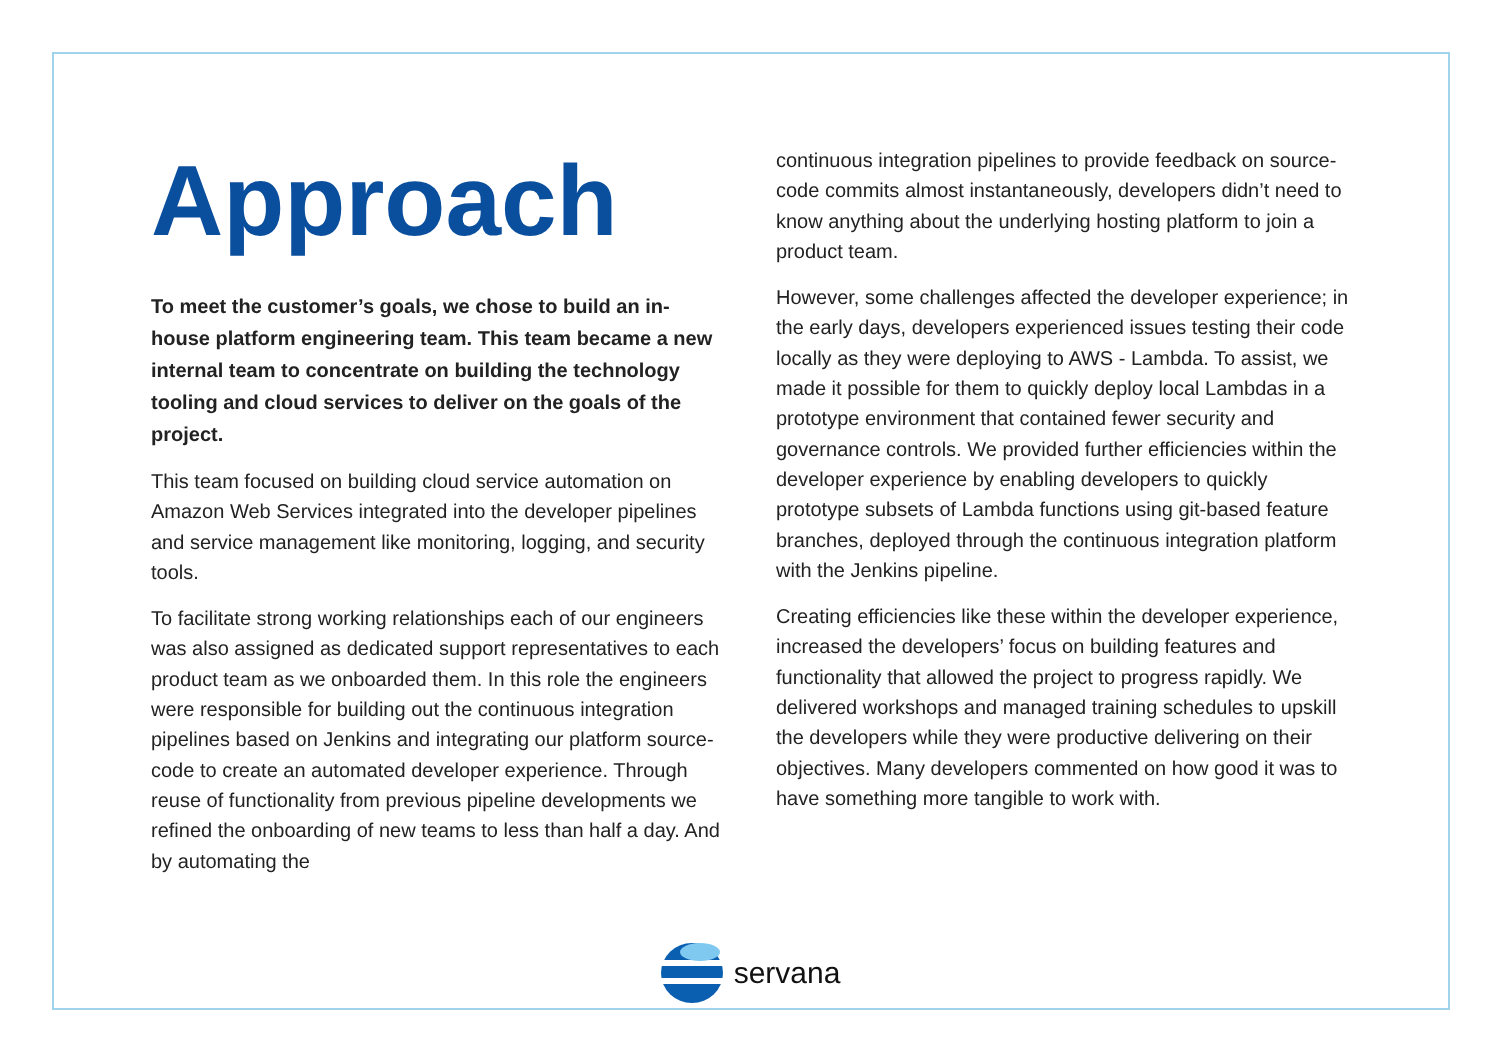Approach
To meet the customer’s goals, we chose to build an in-house platform engineering team. This team became a new internal team to concentrate on building the technology tooling and cloud services to deliver on the goals of the project.
This team focused on building cloud service automation on Amazon Web Services integrated into the developer pipelines and service management like monitoring, logging, and security tools.
To facilitate strong working relationships each of our engineers was also assigned as dedicated support representatives to each product team as we onboarded them. In this role the engineers were responsible for building out the continuous integration pipelines based on Jenkins and integrating our platform source-code to create an automated developer experience. Through reuse of functionality from previous pipeline developments we refined the onboarding of new teams to less than half a day. And by automating the
continuous integration pipelines to provide feedback on source-code commits almost instantaneously, developers didn’t need to know anything about the underlying hosting platform to join a product team.
However, some challenges affected the developer experience; in the early days, developers experienced issues testing their code locally as they were deploying to AWS - Lambda. To assist, we made it possible for them to quickly deploy local Lambdas in a prototype environment that contained fewer security and governance controls. We provided further efficiencies within the developer experience by enabling developers to quickly prototype subsets of Lambda functions using git-based feature branches, deployed through the continuous integration platform with the Jenkins pipeline.
Creating efficiencies like these within the developer experience, increased the developers’ focus on building features and functionality that allowed the project to progress rapidly. We delivered workshops and managed training schedules to upskill the developers while they were productive delivering on their objectives. Many developers commented on how good it was to have something more tangible to work with.
servana